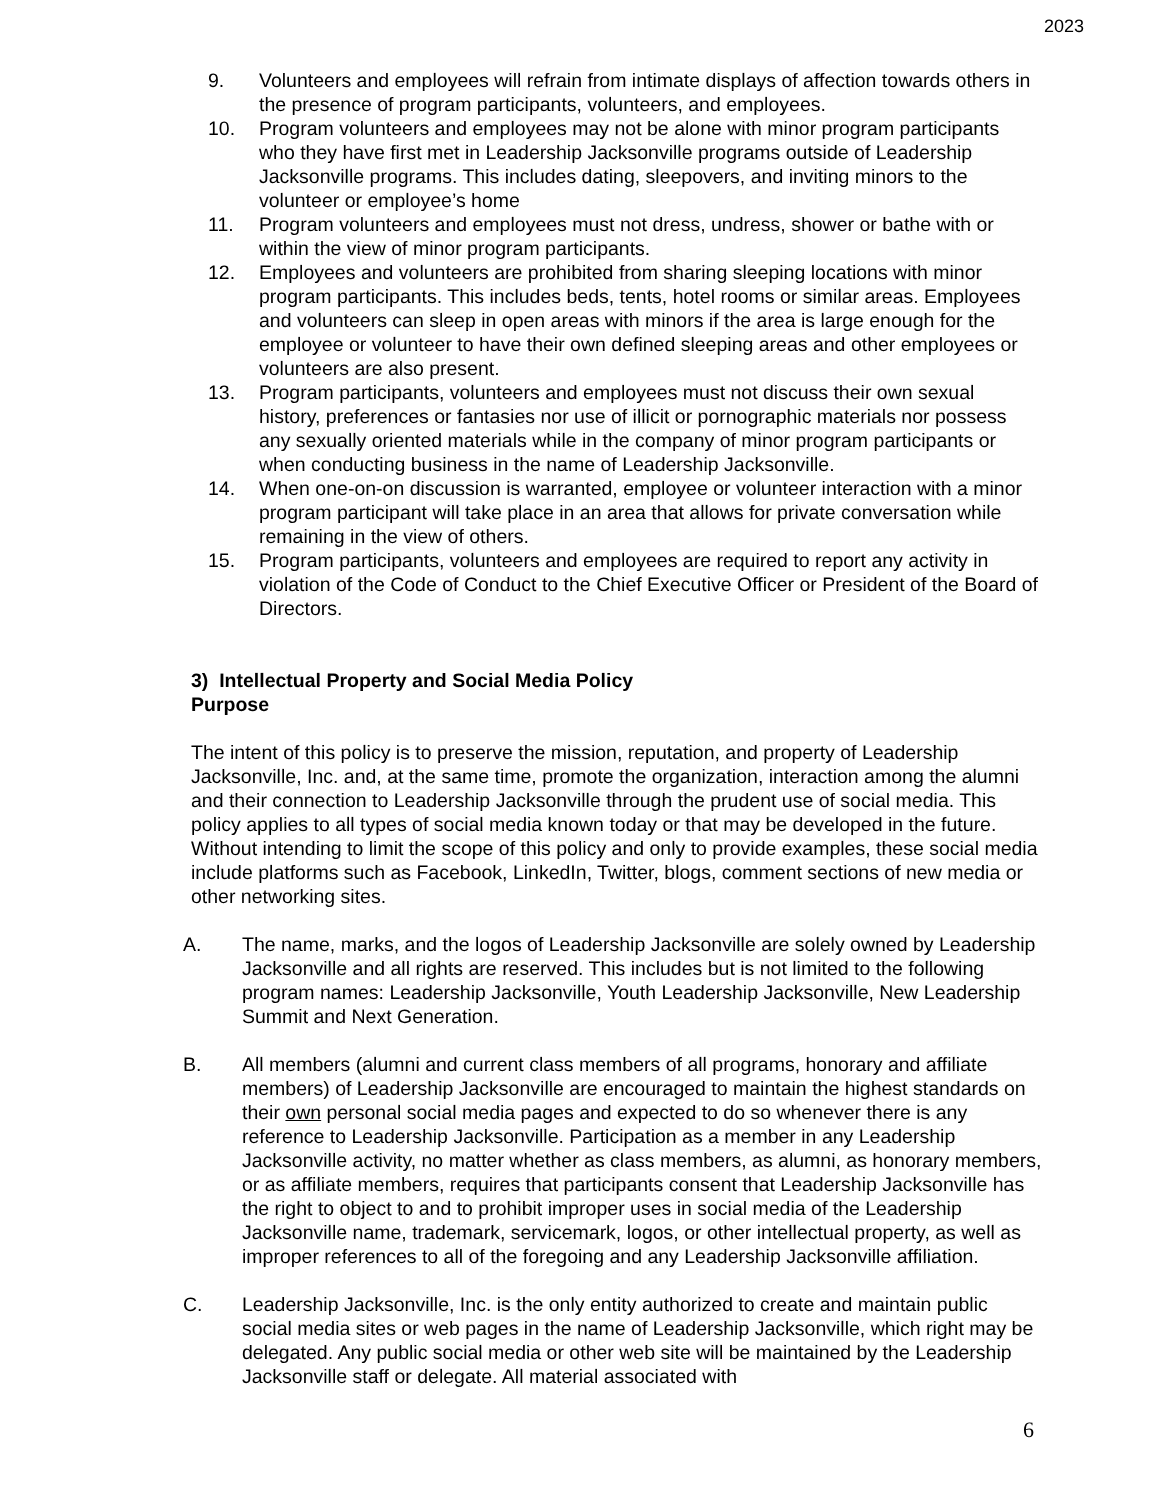2023
9. Volunteers and employees will refrain from intimate displays of affection towards others in the presence of program participants, volunteers, and employees.
10. Program volunteers and employees may not be alone with minor program participants who they have first met in Leadership Jacksonville programs outside of Leadership Jacksonville programs. This includes dating, sleepovers, and inviting minors to the volunteer or employee’s home
11. Program volunteers and employees must not dress, undress, shower or bathe with or within the view of minor program participants.
12. Employees and volunteers are prohibited from sharing sleeping locations with minor program participants. This includes beds, tents, hotel rooms or similar areas. Employees and volunteers can sleep in open areas with minors if the area is large enough for the employee or volunteer to have their own defined sleeping areas and other employees or volunteers are also present.
13. Program participants, volunteers and employees must not discuss their own sexual history, preferences or fantasies nor use of illicit or pornographic materials nor possess any sexually oriented materials while in the company of minor program participants or when conducting business in the name of Leadership Jacksonville.
14. When one-on-on discussion is warranted, employee or volunteer interaction with a minor program participant will take place in an area that allows for private conversation while remaining in the view of others.
15. Program participants, volunteers and employees are required to report any activity in violation of the Code of Conduct to the Chief Executive Officer or President of the Board of Directors.
3) Intellectual Property and Social Media Policy
Purpose
The intent of this policy is to preserve the mission, reputation, and property of Leadership Jacksonville, Inc. and, at the same time, promote the organization, interaction among the alumni and their connection to Leadership Jacksonville through the prudent use of social media. This policy applies to all types of social media known today or that may be developed in the future. Without intending to limit the scope of this policy and only to provide examples, these social media include platforms such as Facebook, LinkedIn, Twitter, blogs, comment sections of new media or other networking sites.
A. The name, marks, and the logos of Leadership Jacksonville are solely owned by Leadership Jacksonville and all rights are reserved. This includes but is not limited to the following program names: Leadership Jacksonville, Youth Leadership Jacksonville, New Leadership Summit and Next Generation.
B. All members (alumni and current class members of all programs, honorary and affiliate members) of Leadership Jacksonville are encouraged to maintain the highest standards on their own personal social media pages and expected to do so whenever there is any reference to Leadership Jacksonville. Participation as a member in any Leadership Jacksonville activity, no matter whether as class members, as alumni, as honorary members, or as affiliate members, requires that participants consent that Leadership Jacksonville has the right to object to and to prohibit improper uses in social media of the Leadership Jacksonville name, trademark, servicemark, logos, or other intellectual property, as well as improper references to all of the foregoing and any Leadership Jacksonville affiliation.
C. Leadership Jacksonville, Inc. is the only entity authorized to create and maintain public social media sites or web pages in the name of Leadership Jacksonville, which right may be delegated. Any public social media or other web site will be maintained by the Leadership Jacksonville staff or delegate. All material associated with
6